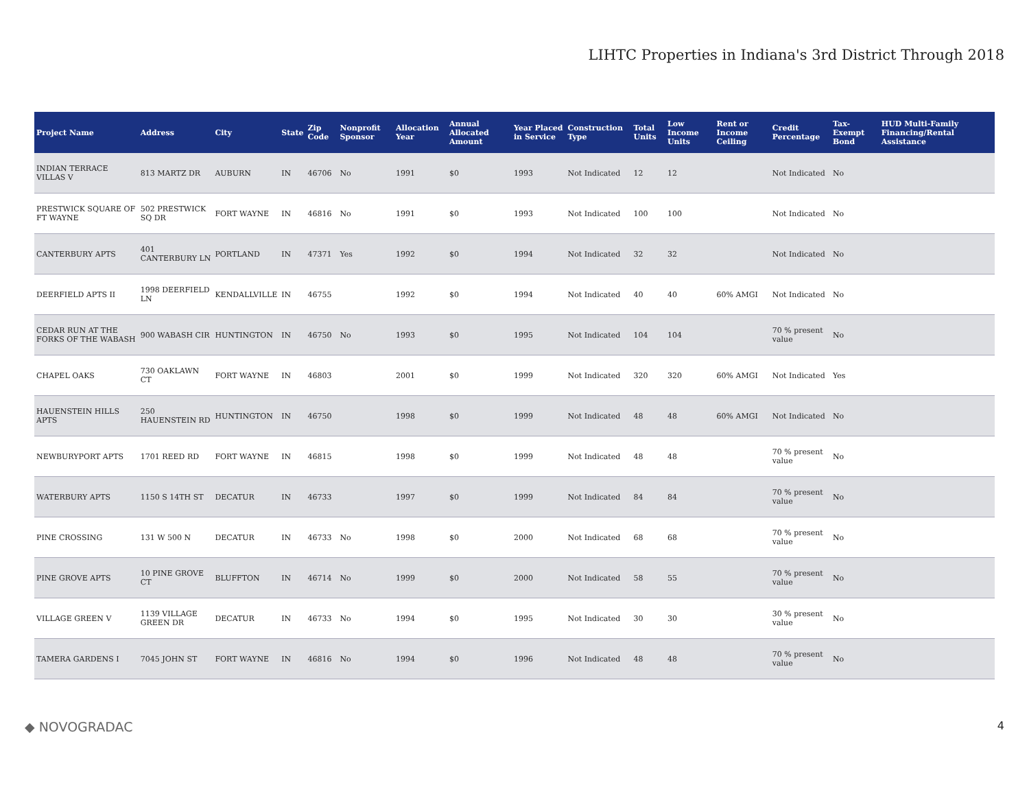LIHTC Properties in Indiana's 3rd District Through 2018
| Project Name | Address | City | State | Zip Code | Nonprofit Sponsor | Allocation Year | Annual Allocated Amount | Year Placed in Service | Construction Type | Total Units | Low Income Units | Rent or Income Ceiling | Credit Percentage | Tax-Exempt Bond | HUD Multi-Family Financing/Rental Assistance |
| --- | --- | --- | --- | --- | --- | --- | --- | --- | --- | --- | --- | --- | --- | --- | --- |
| INDIAN TERRACE VILLAS V | 813 MARTZ DR | AUBURN | IN | 46706 | No | 1991 | $0 | 1993 | Not Indicated | 12 | 12 | | Not Indicated | No | |
| PRESTWICK SQUARE OF FT WAYNE | 502 PRESTWICK SQ DR | FORT WAYNE | IN | 46816 | No | 1991 | $0 | 1993 | Not Indicated | 100 | 100 | | Not Indicated | No | |
| CANTERBURY APTS | 401 CANTERBURY LN | PORTLAND | IN | 47371 | Yes | 1992 | $0 | 1994 | Not Indicated | 32 | 32 | | Not Indicated | No | |
| DEERFIELD APTS II | 1998 DEERFIELD LN | KENDALLVILLE | IN | 46755 | | 1992 | $0 | 1994 | Not Indicated | 40 | 40 | 60% AMGI | Not Indicated | No | |
| CEDAR RUN AT THE FORKS OF THE WABASH | 900 WABASH CIR | HUNTINGTON | IN | 46750 | No | 1993 | $0 | 1995 | Not Indicated | 104 | 104 | | 70 % present value | No | |
| CHAPEL OAKS | 730 OAKLAWN CT | FORT WAYNE | IN | 46803 | | 2001 | $0 | 1999 | Not Indicated | 320 | 320 | 60% AMGI | Not Indicated | Yes | |
| HAUENSTEIN HILLS APTS | 250 HAUENSTEIN RD | HUNTINGTON | IN | 46750 | | 1998 | $0 | 1999 | Not Indicated | 48 | 48 | 60% AMGI | Not Indicated | No | |
| NEWBURYPORT APTS | 1701 REED RD | FORT WAYNE | IN | 46815 | | 1998 | $0 | 1999 | Not Indicated | 48 | 48 | | 70 % present value | No | |
| WATERBURY APTS | 1150 S 14TH ST | DECATUR | IN | 46733 | | 1997 | $0 | 1999 | Not Indicated | 84 | 84 | | 70 % present value | No | |
| PINE CROSSING | 131 W 500 N | DECATUR | IN | 46733 | No | 1998 | $0 | 2000 | Not Indicated | 68 | 68 | | 70 % present value | No | |
| PINE GROVE APTS | 10 PINE GROVE CT | BLUFFTON | IN | 46714 | No | 1999 | $0 | 2000 | Not Indicated | 58 | 55 | | 70 % present value | No | |
| VILLAGE GREEN V | 1139 VILLAGE GREEN DR | DECATUR | IN | 46733 | No | 1994 | $0 | 1995 | Not Indicated | 30 | 30 | | 30 % present value | No | |
| TAMERA GARDENS I | 7045 JOHN ST | FORT WAYNE | IN | 46816 | No | 1994 | $0 | 1996 | Not Indicated | 48 | 48 | | 70 % present value | No | |
◆ NOVOGRADAC 4